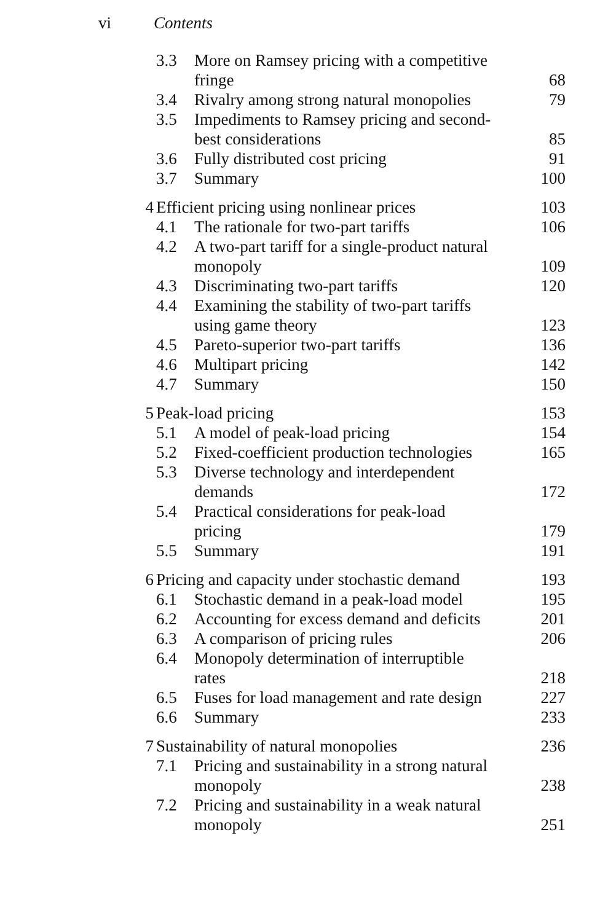vi Contents
| | 3.3 | More on Ramsey pricing with a competitive fringe | 68 |
| | 3.4 | Rivalry among strong natural monopolies | 79 |
| | 3.5 | Impediments to Ramsey pricing and second- best considerations | 85 |
| | 3.6 | Fully distributed cost pricing | 91 |
| | 3.7 | Summary | 100 |
| 4 | Efficient pricing using nonlinear prices | | 103 |
| | 4.1 | The rationale for two-part tariffs | 106 |
| | 4.2 | A two-part tariff for a single-product natural monopoly | 109 |
| | 4.3 | Discriminating two-part tariffs | 120 |
| | 4.4 | Examining the stability of two-part tariffs using game theory | 123 |
| | 4.5 | Pareto-superior two-part tariffs | 136 |
| | 4.6 | Multipart pricing | 142 |
| | 4.7 | Summary | 150 |
| 5 | Peak-load pricing | | 153 |
| | 5.1 | A model of peak-load pricing | 154 |
| | 5.2 | Fixed-coefficient production technologies | 165 |
| | 5.3 | Diverse technology and interdependent demands | 172 |
| | 5.4 | Practical considerations for peak-load pricing | 179 |
| | 5.5 | Summary | 191 |
| 6 | Pricing and capacity under stochastic demand | | 193 |
| | 6.1 | Stochastic demand in a peak-load model | 195 |
| | 6.2 | Accounting for excess demand and deficits | 201 |
| | 6.3 | A comparison of pricing rules | 206 |
| | 6.4 | Monopoly determination of interruptible rates | 218 |
| | 6.5 | Fuses for load management and rate design | 227 |
| | 6.6 | Summary | 233 |
| 7 | Sustainability of natural monopolies | | 236 |
| | 7.1 | Pricing and sustainability in a strong natural monopoly | 238 |
| | 7.2 | Pricing and sustainability in a weak natural monopoly | 251 |